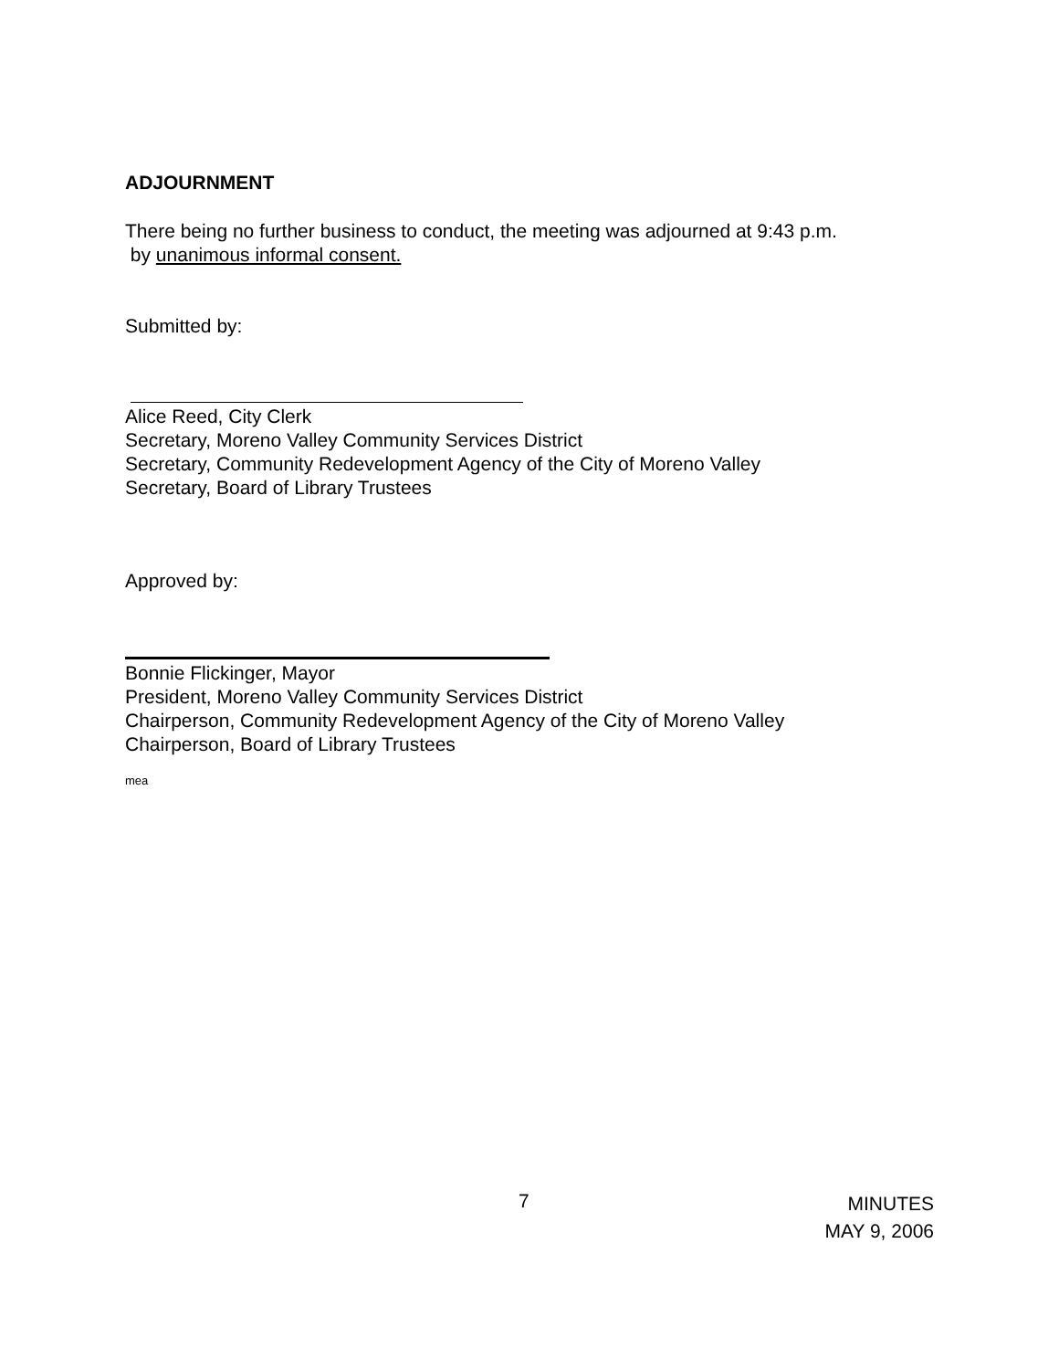ADJOURNMENT
There being no further business to conduct, the meeting was adjourned at 9:43 p.m.
by unanimous informal consent.
Submitted by:
Alice Reed, City Clerk
Secretary, Moreno Valley Community Services District
Secretary, Community Redevelopment Agency of the City of Moreno Valley
Secretary, Board of Library Trustees
Approved by:
Bonnie Flickinger, Mayor
President, Moreno Valley Community Services District
Chairperson, Community Redevelopment Agency of the City of Moreno Valley
Chairperson, Board of Library Trustees
mea
7
MINUTES
MAY 9, 2006